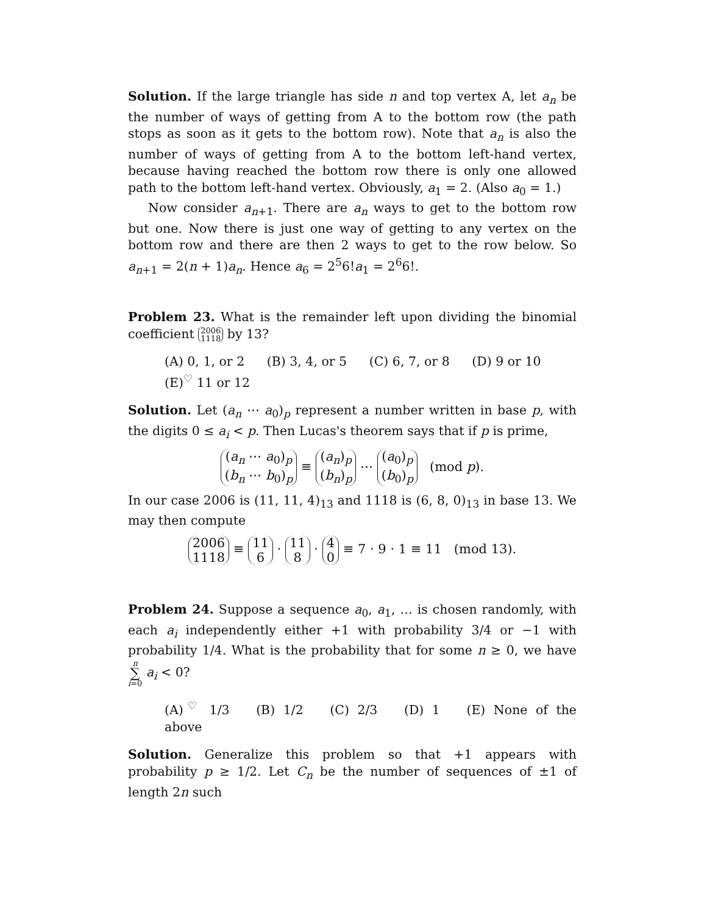Solution. If the large triangle has side n and top vertex A, let a<sub>n</sub> be the number of ways of getting from A to the bottom row (the path stops as soon as it gets to the bottom row). Note that a<sub>n</sub> is also the number of ways of getting from A to the bottom left-hand vertex, because having reached the bottom row there is only one allowed path to the bottom left-hand vertex. Obviously, a<sub>1</sub> = 2. (Also a<sub>0</sub> = 1.)
Now consider a<sub>n+1</sub>. There are a<sub>n</sub> ways to get to the bottom row but one. Now there is just one way of getting to any vertex on the bottom row and there are then 2 ways to get to the row below. So a<sub>n+1</sub> = 2(n + 1)a<sub>n</sub>. Hence a<sub>6</sub> = 2<sup>5</sup>6!a<sub>1</sub> = 2<sup>6</sup>6!.
Problem 23. What is the remainder left upon dividing the binomial coefficient 2006 1118 by 13?
(A) 0, 1, or 2 (B) 3, 4, or 5 (C) 6, 7, or 8 (D) 9 or 10
(E)<sup>♡</sup> 11 or 12
Solution. Let (a<sub>n</sub> ⋯ a<sub>0</sub>)<sub>p</sub> represent a number written in base p, with the digits 0 ≤ a<sub>i</sub> < p. Then Lucas's theorem says that if p is prime,
(a<sub>n</sub> ⋯ a<sub>0</sub>)<sub>p</sub> (b<sub>n</sub> ⋯ b<sub>0</sub>)<sub>p</sub> ≡ (a<sub>n</sub>)<sub>p</sub> (b<sub>n</sub>)<sub>p</sub> ⋯ (a<sub>0</sub>)<sub>p</sub> (b<sub>0</sub>)<sub>p</sub> (mod p).
In our case 2006 is (11, 11, 4)<sub>13</sub> and 1118 is (6, 8, 0)<sub>13</sub> in base 13. We may then compute
2006 1118 ≡ 11 6 · 11 8 · 4 0 ≡ 7 · 9 · 1 ≡ 11 (mod 13).
Problem 24. Suppose a sequence a<sub>0</sub>, a<sub>1</sub>, … is chosen randomly, with each a<sub>i</sub> independently either +1 with probability 3/4 or −1 with probability 1/4. What is the probability that for some n ≥ 0, we have n ∑ i=0 a<sub>i</sub> < 0?
(A)<sup>♡</sup> 1/3 (B) 1/2 (C) 2/3 (D) 1 (E) None of the above
Solution. Generalize this problem so that +1 appears with probability p ≥ 1/2. Let C<sub>n</sub> be the number of sequences of ±1 of length 2n such